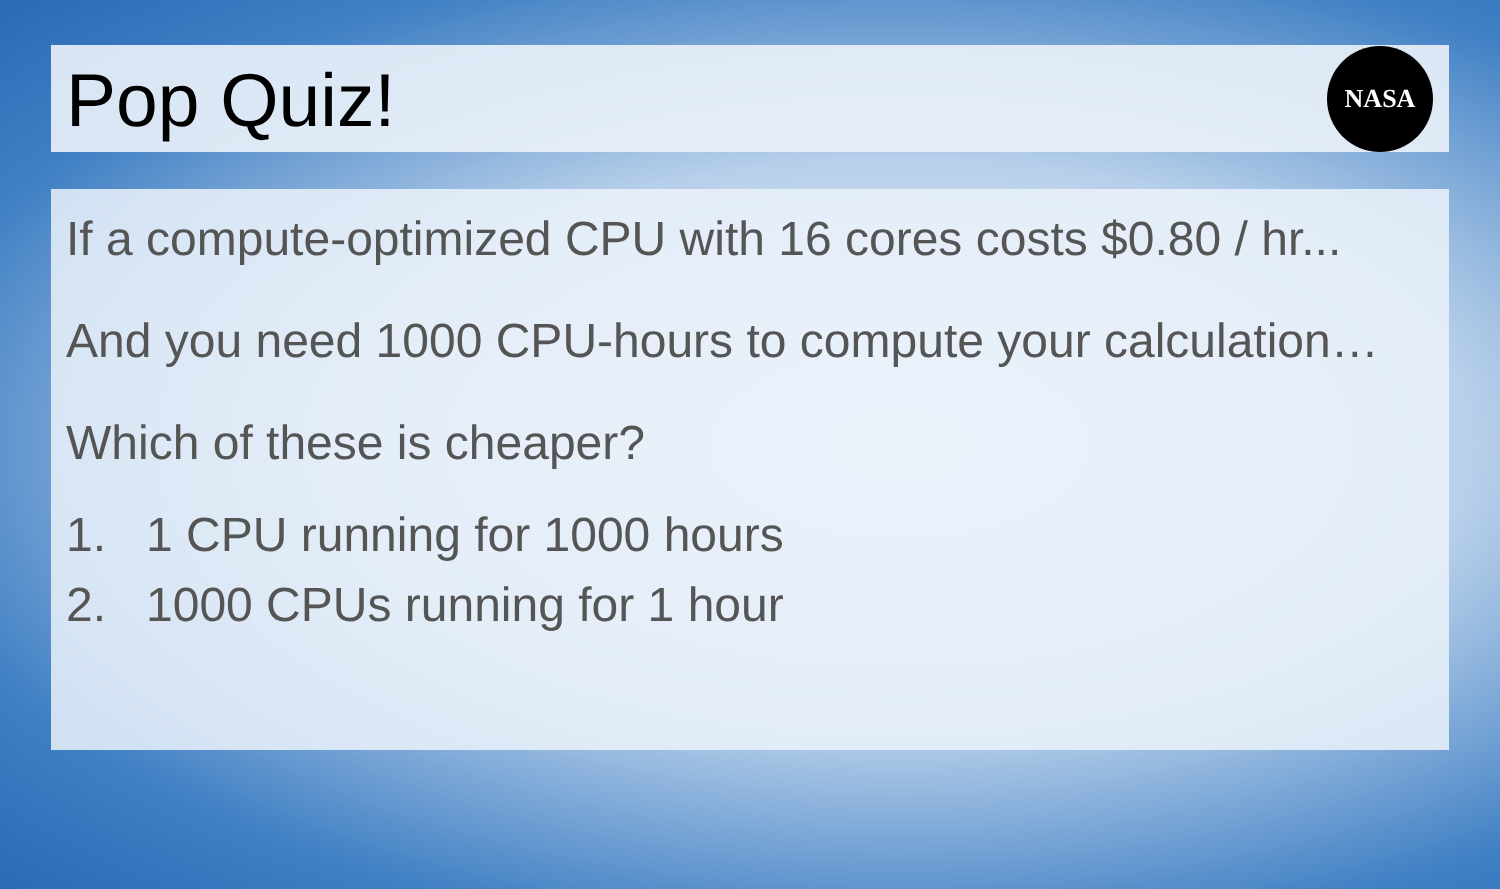Pop Quiz!
NASA
If a compute-optimized CPU with 16 cores costs $0.80 / hr...
And you need 1000 CPU-hours to compute your calculation…
Which of these is cheaper?
1. 1 CPU running for 1000 hours
2. 1000 CPUs running for 1 hour